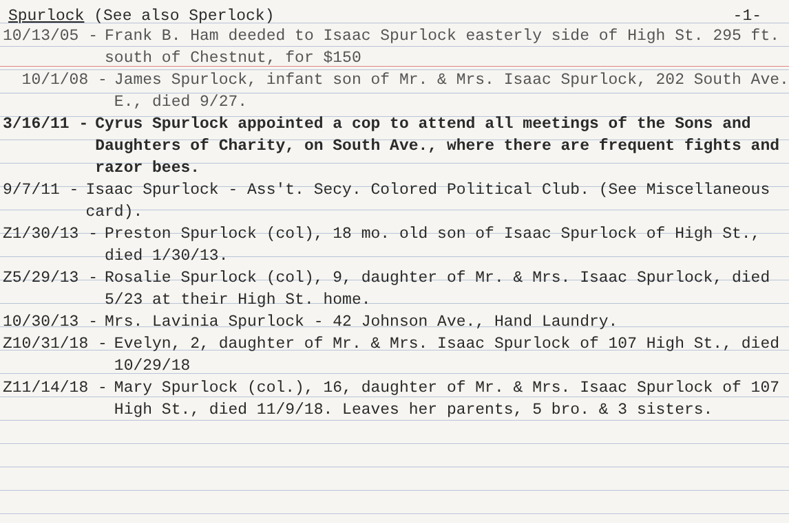Spurlock (See also Sperlock) -1-
10/13/05 - Frank B. Ham deeded to Isaac Spurlock easterly side of High St. 295 ft. south of Chestnut, for $150
10/1/08 - James Spurlock, infant son of Mr. & Mrs. Isaac Spurlock, 202 South Ave. E., died 9/27.
3/16/11 - Cyrus Spurlock appointed a cop to attend all meetings of the Sons and Daughters of Charity, on South Ave., where there are frequent fights and razor bees.
9/7/11 - Isaac Spurlock - Ass't. Secy. Colored Political Club. (See Miscellaneous card).
Z1/30/13 - Preston Spurlock (col), 18 mo. old son of Isaac Spurlock of High St., died 1/30/13.
Z5/29/13 - Rosalie Spurlock (col), 9, daughter of Mr. & Mrs. Isaac Spurlock, died 5/23 at their High St. home.
10/30/13 - Mrs. Lavinia Spurlock - 42 Johnson Ave., Hand Laundry.
Z10/31/18 - Evelyn, 2, daughter of Mr. & Mrs. Isaac Spurlock of 107 High St., died 10/29/18
Z11/14/18 - Mary Spurlock (col.), 16, daughter of Mr. & Mrs. Isaac Spurlock of 107 High St., died 11/9/18. Leaves her parents, 5 bro. & 3 sisters.